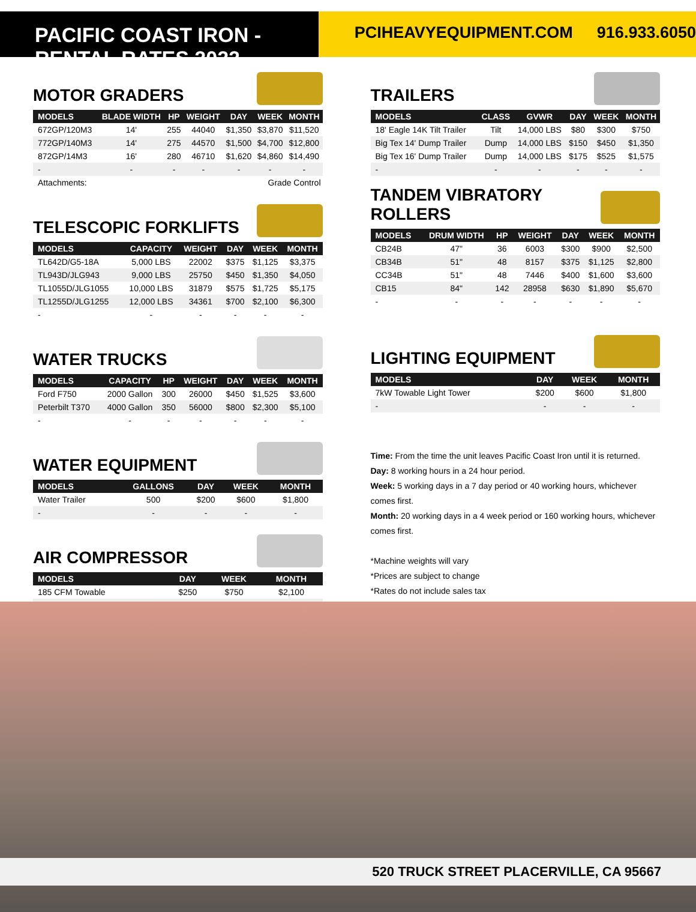PACIFIC COAST IRON - RENTAL RATES 2022
PCIHEAVYEQUIPMENT.COM 916.933.6050
MOTOR GRADERS
| MODELS | BLADE WIDTH | HP | WEIGHT | DAY | WEEK | MONTH |
| --- | --- | --- | --- | --- | --- | --- |
| 672GP/120M3 | 14' | 255 | 44040 | $1,350 | $3,870 | $11,520 |
| 772GP/140M3 | 14' | 275 | 44570 | $1,500 | $4,700 | $12,800 |
| 872GP/14M3 | 16' | 280 | 46710 | $1,620 | $4,860 | $14,490 |
| - | - | - | - | - | - | - |
| Attachments: | | | Grade Control | | | |
TELESCOPIC FORKLIFTS
| MODELS | CAPACITY | WEIGHT | DAY | WEEK | MONTH |
| --- | --- | --- | --- | --- | --- |
| TL642D/G5-18A | 5,000 LBS | 22002 | $375 | $1,125 | $3,375 |
| TL943D/JLG943 | 9,000 LBS | 25750 | $450 | $1,350 | $4,050 |
| TL1055D/JLG1055 | 10,000 LBS | 31879 | $575 | $1,725 | $5,175 |
| TL1255D/JLG1255 | 12,000 LBS | 34361 | $700 | $2,100 | $6,300 |
| - | - | - | - | - | - |
WATER TRUCKS
| MODELS | CAPACITY | HP | WEIGHT | DAY | WEEK | MONTH |
| --- | --- | --- | --- | --- | --- | --- |
| Ford F750 | 2000 Gallon | 300 | 26000 | $450 | $1,525 | $3,600 |
| Peterbilt T370 | 4000 Gallon | 350 | 56000 | $800 | $2,300 | $5,100 |
| - | - | - | - | - | - | - |
WATER EQUIPMENT
| MODELS | GALLONS | DAY | WEEK | MONTH |
| --- | --- | --- | --- | --- |
| Water Trailer | 500 | $200 | $600 | $1,800 |
| - | - | - | - | - |
AIR COMPRESSOR
| MODELS | DAY | WEEK | MONTH |
| --- | --- | --- | --- |
| 185 CFM Towable | $250 | $750 | $2,100 |
| - | - | - | - |
TRAILERS
| MODELS | CLASS | GVWR | DAY | WEEK | MONTH |
| --- | --- | --- | --- | --- | --- |
| 18' Eagle 14K Tilt Trailer | Tilt | 14,000 LBS | $80 | $300 | $750 |
| Big Tex 14' Dump Trailer | Dump | 14,000 LBS | $150 | $450 | $1,350 |
| Big Tex 16' Dump Trailer | Dump | 14,000 LBS | $175 | $525 | $1,575 |
| - | - | - | - | - | - |
TANDEM VIBRATORY ROLLERS
| MODELS | DRUM WIDTH | HP | WEIGHT | DAY | WEEK | MONTH |
| --- | --- | --- | --- | --- | --- | --- |
| CB24B | 47" | 36 | 6003 | $300 | $900 | $2,500 |
| CB34B | 51" | 48 | 8157 | $375 | $1,125 | $2,800 |
| CC34B | 51" | 48 | 7446 | $400 | $1,600 | $3,600 |
| CB15 | 84" | 142 | 28958 | $630 | $1,890 | $5,670 |
| - | - | - | - | - | - | - |
LIGHTING EQUIPMENT
| MODELS | DAY | WEEK | MONTH |
| --- | --- | --- | --- |
| 7kW Towable Light Tower | $200 | $600 | $1,800 |
| - | - | - | - |
Time: From the time the unit leaves Pacific Coast Iron until it is returned.
Day: 8 working hours in a 24 hour period.
Week: 5 working days in a 7 day period or 40 working hours, whichever comes first.
Month: 20 working days in a 4 week period or 160 working hours, whichever comes first.
*Machine weights will vary
*Prices are subject to change
*Rates do not include sales tax
520 TRUCK STREET PLACERVILLE, CA 95667